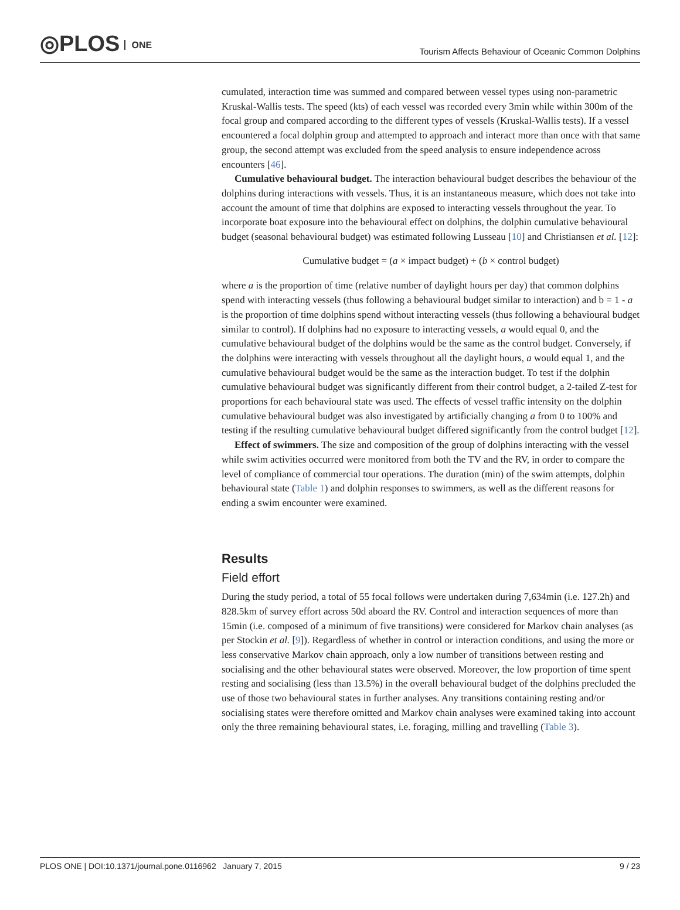◎PLOS ONE
Tourism Affects Behaviour of Oceanic Common Dolphins
cumulated, interaction time was summed and compared between vessel types using non-parametric Kruskal-Wallis tests. The speed (kts) of each vessel was recorded every 3min while within 300m of the focal group and compared according to the different types of vessels (Kruskal-Wallis tests). If a vessel encountered a focal dolphin group and attempted to approach and interact more than once with that same group, the second attempt was excluded from the speed analysis to ensure independence across encounters [46].
Cumulative behavioural budget. The interaction behavioural budget describes the behaviour of the dolphins during interactions with vessels. Thus, it is an instantaneous measure, which does not take into account the amount of time that dolphins are exposed to interacting vessels throughout the year. To incorporate boat exposure into the behavioural effect on dolphins, the dolphin cumulative behavioural budget (seasonal behavioural budget) was estimated following Lusseau [10] and Christiansen et al. [12]:
Cumulative budget = (a × impact budget) + (b × control budget)
where a is the proportion of time (relative number of daylight hours per day) that common dolphins spend with interacting vessels (thus following a behavioural budget similar to interaction) and b = 1 - a is the proportion of time dolphins spend without interacting vessels (thus following a behavioural budget similar to control). If dolphins had no exposure to interacting vessels, a would equal 0, and the cumulative behavioural budget of the dolphins would be the same as the control budget. Conversely, if the dolphins were interacting with vessels throughout all the daylight hours, a would equal 1, and the cumulative behavioural budget would be the same as the interaction budget. To test if the dolphin cumulative behavioural budget was significantly different from their control budget, a 2-tailed Z-test for proportions for each behavioural state was used. The effects of vessel traffic intensity on the dolphin cumulative behavioural budget was also investigated by artificially changing a from 0 to 100% and testing if the resulting cumulative behavioural budget differed significantly from the control budget [12].
Effect of swimmers. The size and composition of the group of dolphins interacting with the vessel while swim activities occurred were monitored from both the TV and the RV, in order to compare the level of compliance of commercial tour operations. The duration (min) of the swim attempts, dolphin behavioural state (Table 1) and dolphin responses to swimmers, as well as the different reasons for ending a swim encounter were examined.
Results
Field effort
During the study period, a total of 55 focal follows were undertaken during 7,634min (i.e. 127.2h) and 828.5km of survey effort across 50d aboard the RV. Control and interaction sequences of more than 15min (i.e. composed of a minimum of five transitions) were considered for Markov chain analyses (as per Stockin et al. [9]). Regardless of whether in control or interaction conditions, and using the more or less conservative Markov chain approach, only a low number of transitions between resting and socialising and the other behavioural states were observed. Moreover, the low proportion of time spent resting and socialising (less than 13.5%) in the overall behavioural budget of the dolphins precluded the use of those two behavioural states in further analyses. Any transitions containing resting and/or socialising states were therefore omitted and Markov chain analyses were examined taking into account only the three remaining behavioural states, i.e. foraging, milling and travelling (Table 3).
PLOS ONE | DOI:10.1371/journal.pone.0116962 January 7, 2015 9 / 23